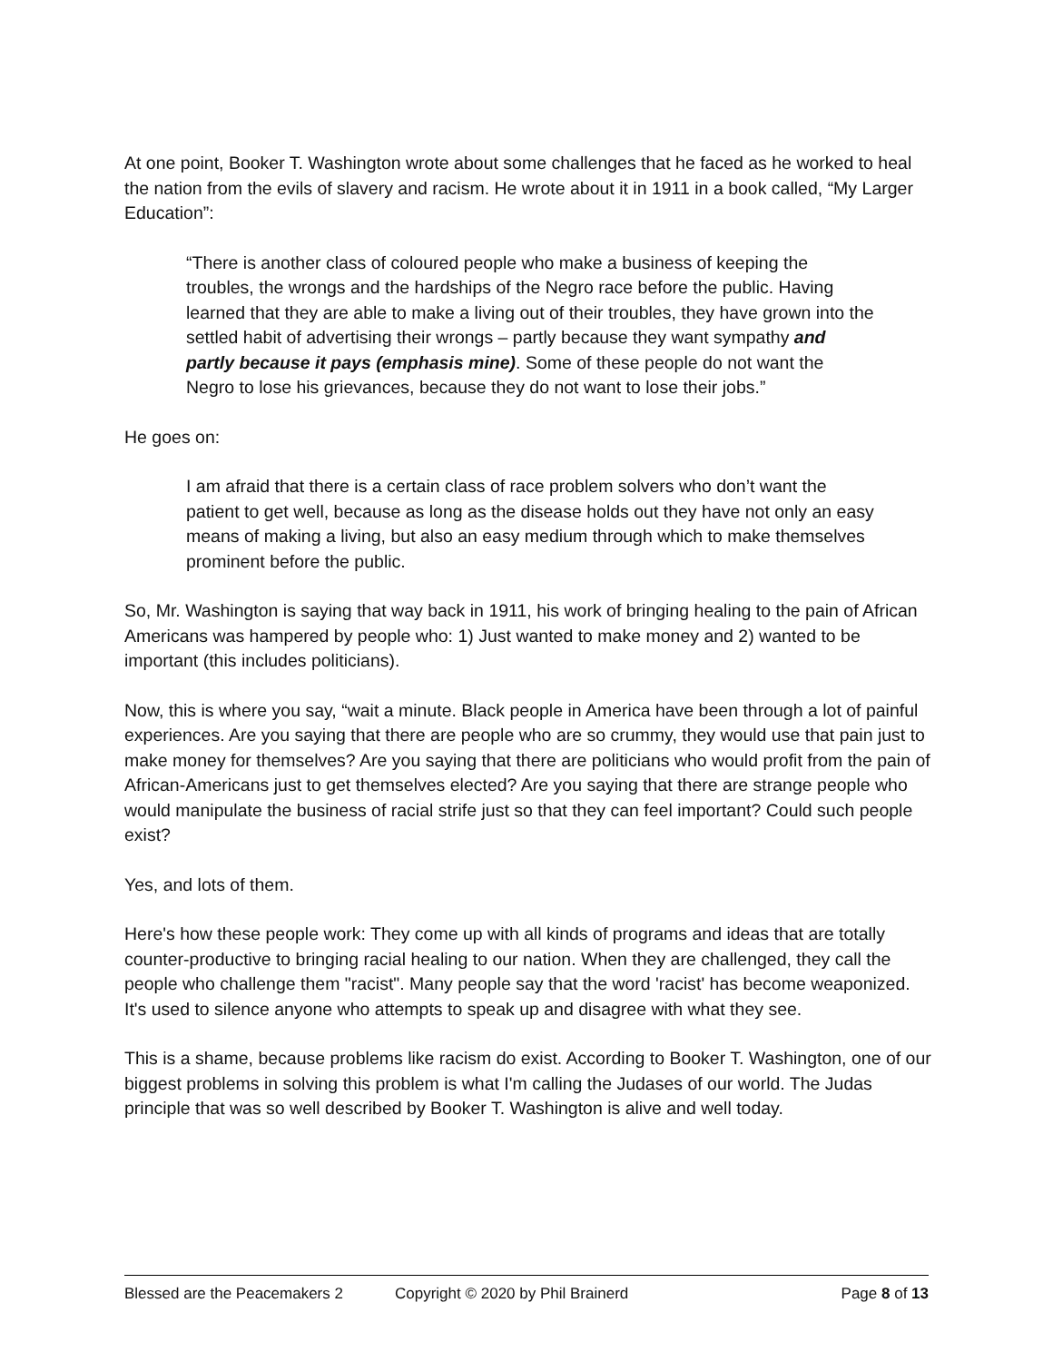At one point, Booker T. Washington wrote about some challenges that he faced as he worked to heal the nation from the evils of slavery and racism. He wrote about it in 1911 in a book called, “My Larger Education”:
“There is another class of coloured people who make a business of keeping the troubles, the wrongs and the hardships of the Negro race before the public. Having learned that they are able to make a living out of their troubles, they have grown into the settled habit of advertising their wrongs – partly because they want sympathy and partly because it pays (emphasis mine). Some of these people do not want the Negro to lose his grievances, because they do not want to lose their jobs.”
He goes on:
I am afraid that there is a certain class of race problem solvers who don’t want the patient to get well, because as long as the disease holds out they have not only an easy means of making a living, but also an easy medium through which to make themselves prominent before the public.
So, Mr. Washington is saying that way back in 1911, his work of bringing healing to the pain of African Americans was hampered by people who: 1) Just wanted to make money and 2) wanted to be important (this includes politicians).
Now, this is where you say, “wait a minute. Black people in America have been through a lot of painful experiences. Are you saying that there are people who are so crummy, they would use that pain just to make money for themselves? Are you saying that there are politicians who would profit from the pain of African-Americans just to get themselves elected? Are you saying that there are strange people who would manipulate the business of racial strife just so that they can feel important? Could such people exist?
Yes, and lots of them.
Here's how these people work: They come up with all kinds of programs and ideas that are totally counter-productive to bringing racial healing to our nation. When they are challenged, they call the people who challenge them "racist". Many people say that the word 'racist' has become weaponized. It's used to silence anyone who attempts to speak up and disagree with what they see.
This is a shame, because problems like racism do exist. According to Booker T. Washington, one of our biggest problems in solving this problem is what I'm calling the Judases of our world. The Judas principle that was so well described by Booker T. Washington is alive and well today.
Blessed are the Peacemakers 2 Copyright © 2020 by Phil Brainerd Page 8 of 13